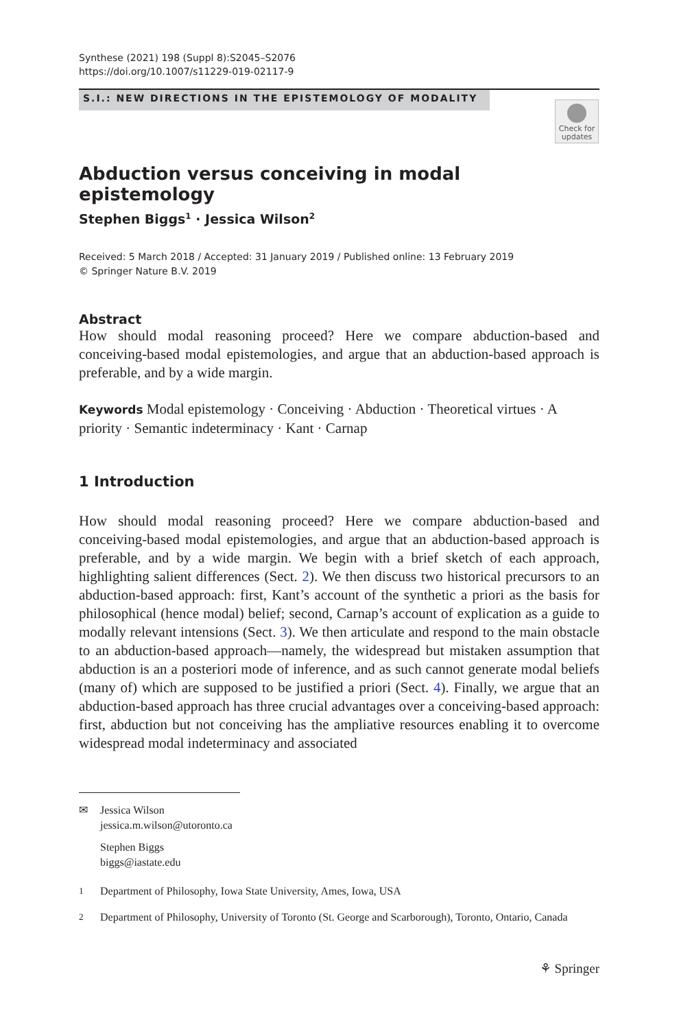Synthese (2021) 198 (Suppl 8):S2045–S2076
https://doi.org/10.1007/s11229-019-02117-9
S.I.: NEW DIRECTIONS IN THE EPISTEMOLOGY OF MODALITY
Check for updates
Abduction versus conceiving in modal epistemology
Stephen Biggs<sup>1</sup> · Jessica Wilson<sup>2</sup>
Received: 5 March 2018 / Accepted: 31 January 2019 / Published online: 13 February 2019
© Springer Nature B.V. 2019
Abstract
How should modal reasoning proceed? Here we compare abduction-based and conceiving-based modal epistemologies, and argue that an abduction-based approach is preferable, and by a wide margin.
Keywords Modal epistemology · Conceiving · Abduction · Theoretical virtues · A priority · Semantic indeterminacy · Kant · Carnap
1 Introduction
How should modal reasoning proceed? Here we compare abduction-based and conceiving-based modal epistemologies, and argue that an abduction-based approach is preferable, and by a wide margin. We begin with a brief sketch of each approach, highlighting salient differences (Sect. 2). We then discuss two historical precursors to an abduction-based approach: first, Kant’s account of the synthetic a priori as the basis for philosophical (hence modal) belief; second, Carnap’s account of explication as a guide to modally relevant intensions (Sect. 3). We then articulate and respond to the main obstacle to an abduction-based approach—namely, the widespread but mistaken assumption that abduction is an a posteriori mode of inference, and as such cannot generate modal beliefs (many of) which are supposed to be justified a priori (Sect. 4). Finally, we argue that an abduction-based approach has three crucial advantages over a conceiving-based approach: first, abduction but not conceiving has the ampliative resources enabling it to overcome widespread modal indeterminacy and associated
✉ Jessica Wilson
jessica.m.wilson@utoronto.ca
Stephen Biggs
biggs@iastate.edu
<sup>1</sup> Department of Philosophy, Iowa State University, Ames, Iowa, USA
<sup>2</sup> Department of Philosophy, University of Toronto (St. George and Scarborough), Toronto, Ontario, Canada
⚘ Springer